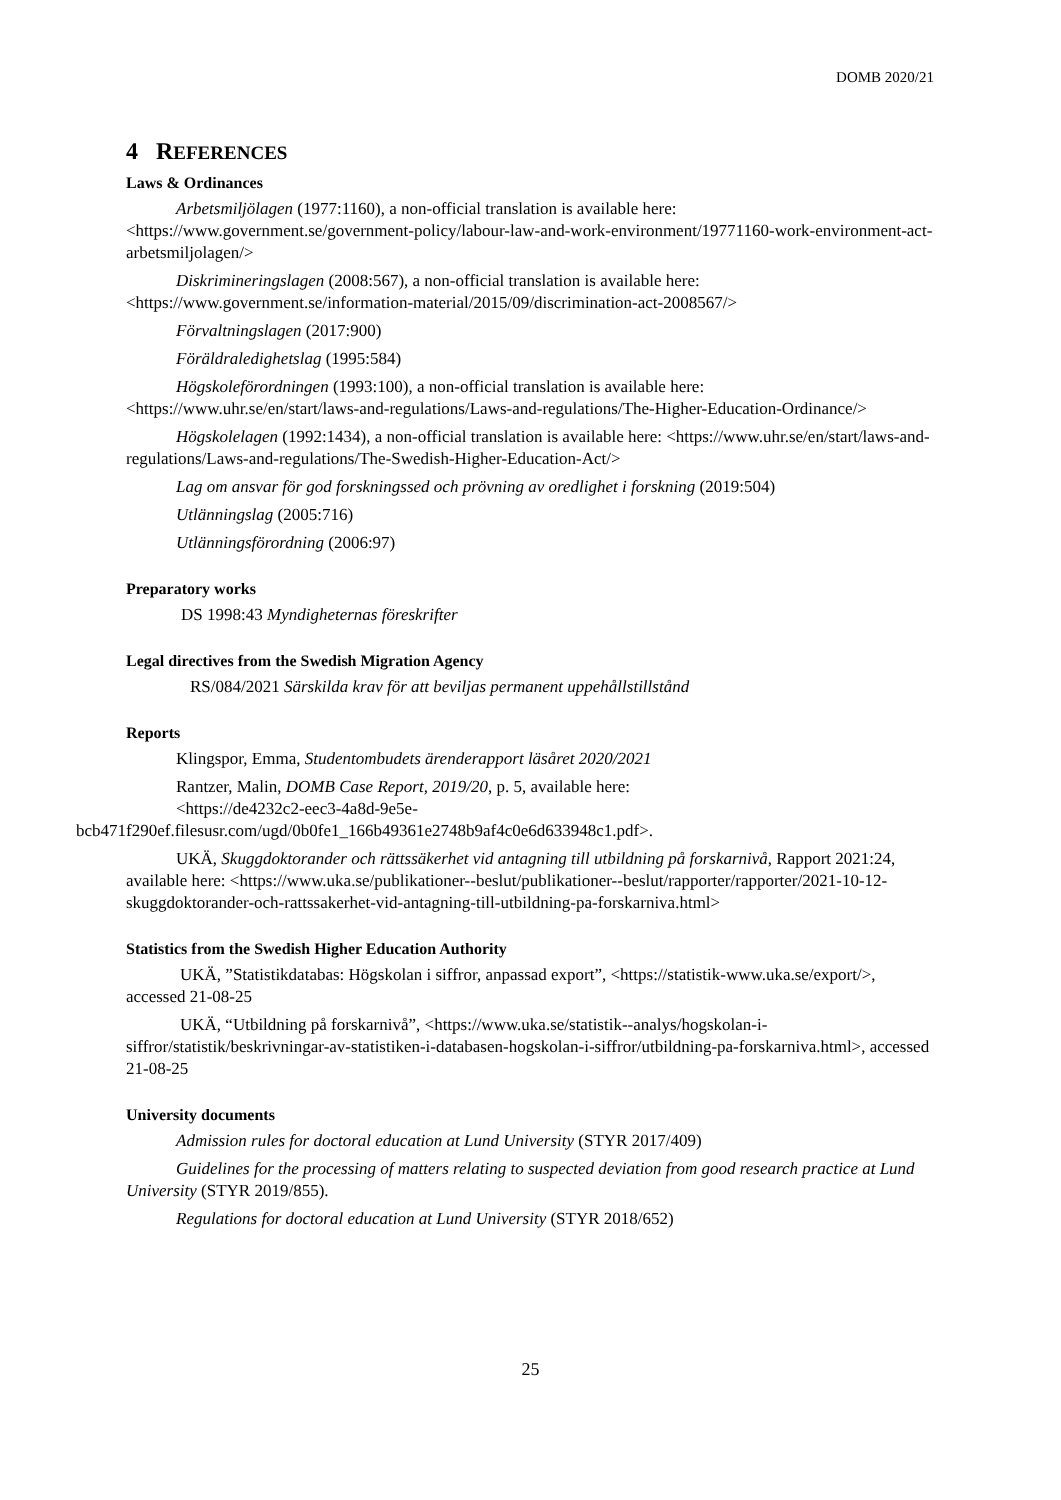DOMB 2020/21
4 REFERENCES
Laws & Ordinances
Arbetsmiljölagen (1977:1160), a non-official translation is available here: <https://www.government.se/government-policy/labour-law-and-work-environment/19771160-work-environment-act-arbetsmiljolagen/>
Diskrimineringslagen (2008:567), a non-official translation is available here: <https://www.government.se/information-material/2015/09/discrimination-act-2008567/>
Förvaltningslagen (2017:900)
Föräldraledighetslag (1995:584)
Högskoleförordningen (1993:100), a non-official translation is available here: <https://www.uhr.se/en/start/laws-and-regulations/Laws-and-regulations/The-Higher-Education-Ordinance/>
Högskolelagen (1992:1434), a non-official translation is available here: <https://www.uhr.se/en/start/laws-and-regulations/Laws-and-regulations/The-Swedish-Higher-Education-Act/>
Lag om ansvar för god forskningssed och prövning av oredlighet i forskning (2019:504)
Utlänningslag (2005:716)
Utlänningsförordning (2006:97)
Preparatory works
DS 1998:43 Myndigheternas föreskrifter
Legal directives from the Swedish Migration Agency
RS/084/2021 Särskilda krav för att beviljas permanent uppehållstillstånd
Reports
Klingspor, Emma, Studentombudets ärenderapport läsåret 2020/2021
Rantzer, Malin, DOMB Case Report, 2019/20, p. 5, available here:
<https://de4232c2-eec3-4a8d-9e5e-
bcb471f290ef.filesusr.com/ugd/0b0fe1_166b49361e2748b9af4c0e6d633948c1.pdf>.
UKÄ, Skuggdoktorander och rättssäkerhet vid antagning till utbildning på forskarnivå, Rapport 2021:24, available here: <https://www.uka.se/publikationer--beslut/publikationer--beslut/rapporter/rapporter/2021-10-12-skuggdoktorander-och-rattssakerhet-vid-antagning-till-utbildning-pa-forskarniva.html>
Statistics from the Swedish Higher Education Authority
UKÄ, ”Statistikdatabas: Högskolan i siffror, anpassad export”, <https://statistik-www.uka.se/export/>, accessed 21-08-25
UKÄ, “Utbildning på forskarnivå”, <https://www.uka.se/statistik--analys/hogskolan-i-siffror/statistik/beskrivningar-av-statistiken-i-databasen-hogskolan-i-siffror/utbildning-pa-forskarniva.html>, accessed 21-08-25
University documents
Admission rules for doctoral education at Lund University (STYR 2017/409)
Guidelines for the processing of matters relating to suspected deviation from good research practice at Lund University (STYR 2019/855).
Regulations for doctoral education at Lund University (STYR 2018/652)
25